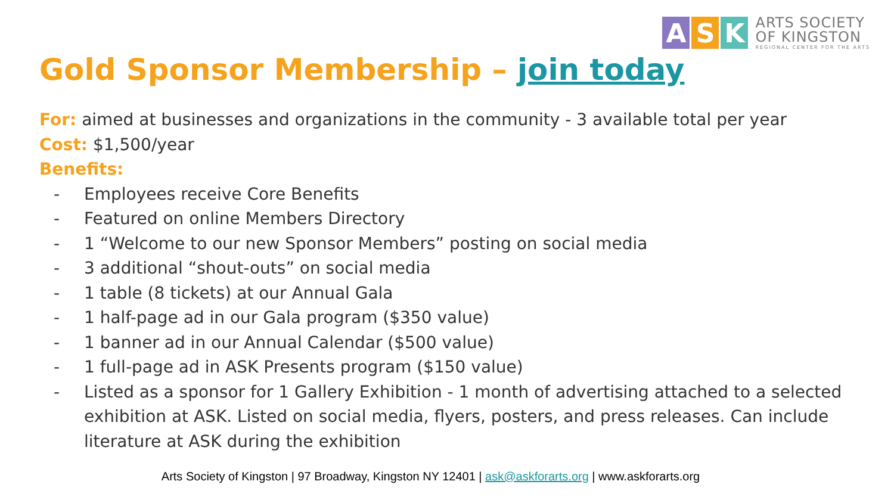A S K
ARTS SOCIETY
OF KINGSTON
REGIONAL CENTER FOR THE ARTS
Gold Sponsor Membership – join today
For: aimed at businesses and organizations in the community - 3 available total per year
Cost: $1,500/year
Benefits:
- Employees receive Core Benefits
- Featured on online Members Directory
- 1 “Welcome to our new Sponsor Members” posting on social media
- 3 additional “shout-outs” on social media
- 1 table (8 tickets) at our Annual Gala
- 1 half-page ad in our Gala program ($350 value)
- 1 banner ad in our Annual Calendar ($500 value)
- 1 full-page ad in ASK Presents program ($150 value)
- Listed as a sponsor for 1 Gallery Exhibition - 1 month of advertising attached to a selected exhibition at ASK. Listed on social media, flyers, posters, and press releases. Can include literature at ASK during the exhibition
Arts Society of Kingston | 97 Broadway, Kingston NY 12401 | ask@askforarts.org | www.askforarts.org